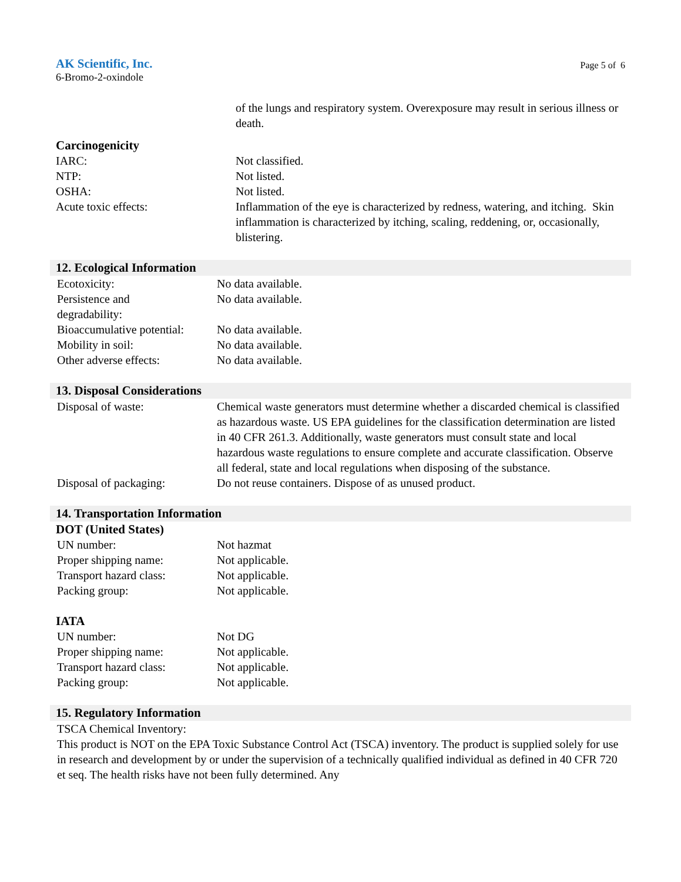AK Scientific, Inc.
6-Bromo-2-oxindole
Page 5 of 6
of the lungs and respiratory system. Overexposure may result in serious illness or death.
Carcinogenicity
IARC: Not classified.
NTP: Not listed.
OSHA: Not listed.
Acute toxic effects: Inflammation of the eye is characterized by redness, watering, and itching. Skin inflammation is characterized by itching, scaling, reddening, or, occasionally, blistering.
12. Ecological Information
Ecotoxicity: No data available.
Persistence and
degradability:
No data available.
Bioaccumulative potential:
No data available.
Mobility in soil: No data available.
Other adverse effects: No data available.
13. Disposal Considerations
Disposal of waste: Chemical waste generators must determine whether a discarded chemical is classified as hazardous waste. US EPA guidelines for the classification determination are listed in 40 CFR 261.3. Additionally, waste generators must consult state and local hazardous waste regulations to ensure complete and accurate classification. Observe all federal, state and local regulations when disposing of the substance.
Disposal of packaging: Do not reuse containers. Dispose of as unused product.
14. Transportation Information
DOT (United States)
UN number: Not hazmat
Proper shipping name: Not applicable.
Transport hazard class:
Not applicable.
Packing group: Not applicable.
IATA
UN number: Not DG
Proper shipping name: Not applicable.
Transport hazard class:
Not applicable.
Packing group: Not applicable.
15. Regulatory Information
TSCA Chemical Inventory:
This product is NOT on the EPA Toxic Substance Control Act (TSCA) inventory. The product is supplied solely for use in research and development by or under the supervision of a technically qualified individual as defined in 40 CFR 720 et seq. The health risks have not been fully determined. Any